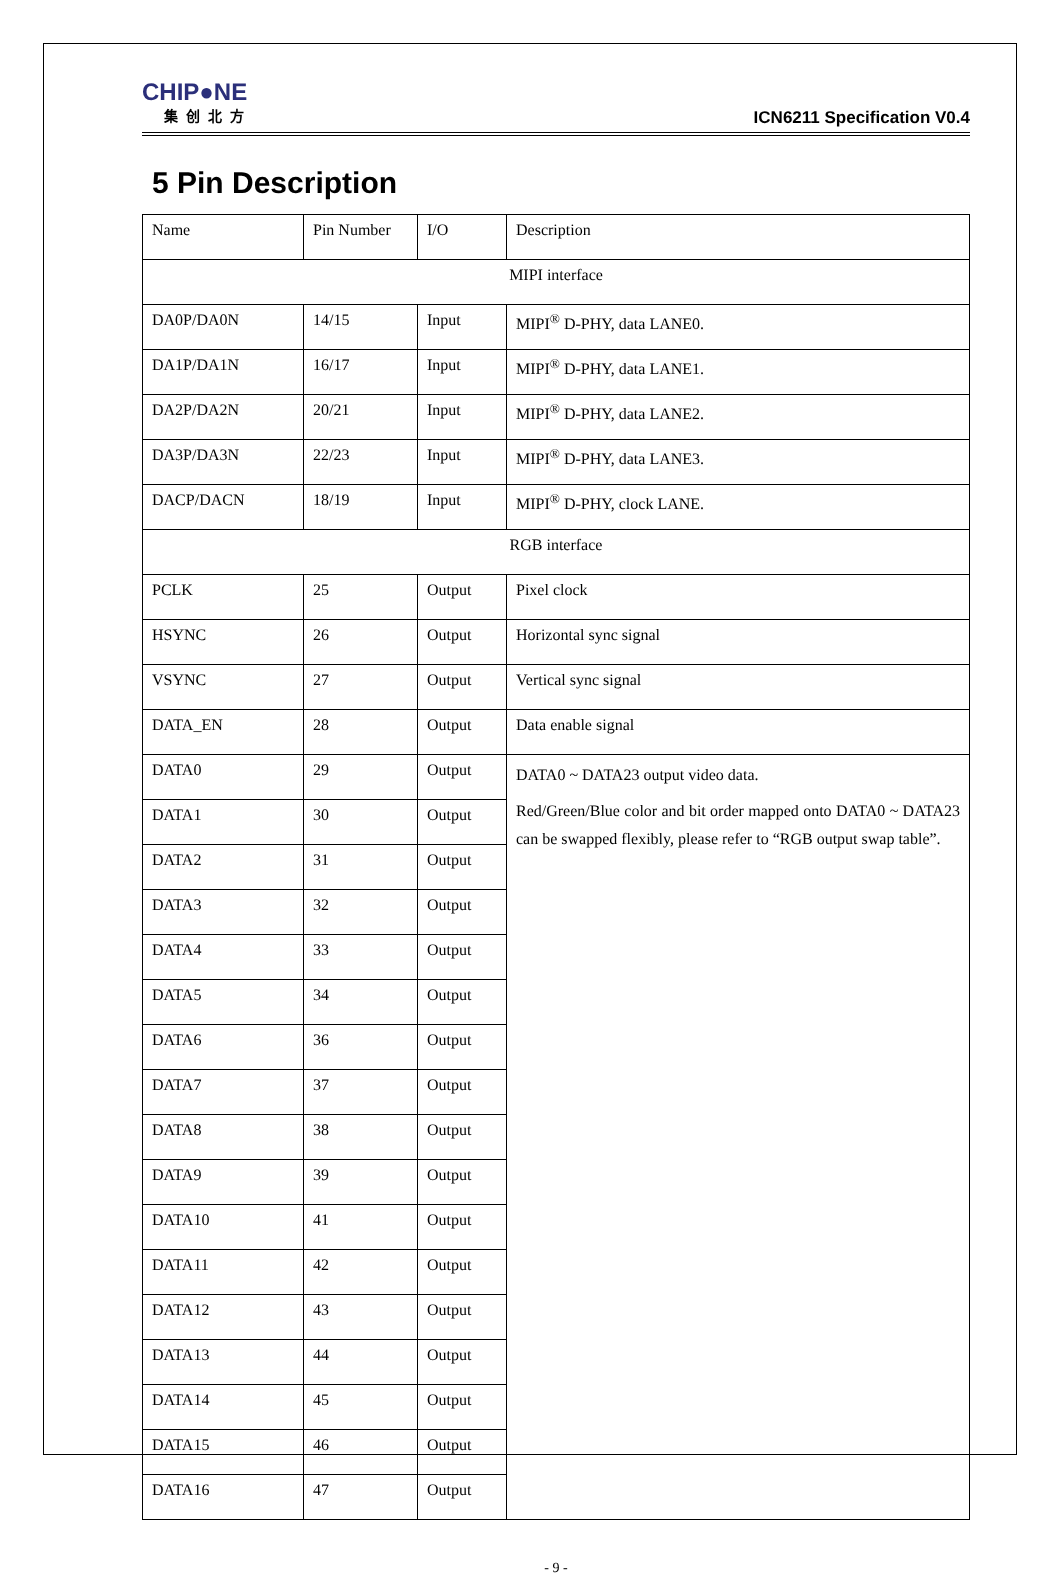CHIP●NE
集创北方
ICN6211 Specification V0.4
5 Pin Description
| Name | Pin Number | I/O | Description |
| MIPI interface | | | |
| DA0P/DA0N | 14/15 | Input | MIPI<sup>®</sup> D-PHY, data LANE0. |
| DA1P/DA1N | 16/17 | Input | MIPI<sup>®</sup> D-PHY, data LANE1. |
| DA2P/DA2N | 20/21 | Input | MIPI<sup>®</sup> D-PHY, data LANE2. |
| DA3P/DA3N | 22/23 | Input | MIPI<sup>®</sup> D-PHY, data LANE3. |
| DACP/DACN | 18/19 | Input | MIPI<sup>®</sup> D-PHY, clock LANE. |
| RGB interface | | | |
| PCLK | 25 | Output | Pixel clock |
| HSYNC | 26 | Output | Horizontal sync signal |
| VSYNC | 27 | Output | Vertical sync signal |
| DATA_EN | 28 | Output | Data enable signal |
| DATA0 | 29 | Output | DATA0 ~ DATA23 output video data. Red/Green/Blue color and bit order mapped onto DATA0 ~ DATA23 can be swapped flexibly, please refer to “RGB output swap table”. |
| DATA1 | 30 | Output | |
| DATA2 | 31 | Output | |
| DATA3 | 32 | Output | |
| DATA4 | 33 | Output | |
| DATA5 | 34 | Output | |
| DATA6 | 36 | Output | |
| DATA7 | 37 | Output | |
| DATA8 | 38 | Output | |
| DATA9 | 39 | Output | |
| DATA10 | 41 | Output | |
| DATA11 | 42 | Output | |
| DATA12 | 43 | Output | |
| DATA13 | 44 | Output | |
| DATA14 | 45 | Output | |
| DATA15 | 46 | Output | |
| DATA16 | 47 | Output | |
- 9 -